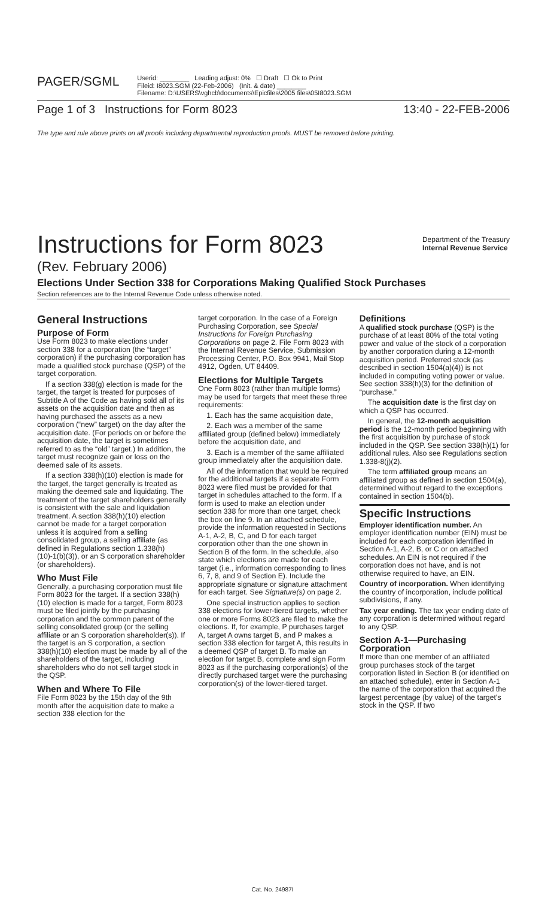PAGER/SGML
Userid: ________ Leading adjust: 0% ☐ Draft ☐ Ok to Print
Fileid: I8023.SGM (22-Feb-2006) (Init. & date) ________
Filename: D:\USERS\vghcb\documents\Epicfiles\2005 files\05I8023.SGM
Page 1 of 3 Instructions for Form 8023 13:40 - 22-FEB-2006
The type and rule above prints on all proofs including departmental reproduction proofs. MUST be removed before printing.
Instructions for Form 8023
Department of the Treasury
Internal Revenue Service
(Rev. February 2006)
Elections Under Section 338 for Corporations Making Qualified Stock Purchases
Section references are to the Internal Revenue Code unless otherwise noted.
General Instructions
Purpose of Form
Use Form 8023 to make elections under section 338 for a corporation (the “target” corporation) if the purchasing corporation has made a qualified stock purchase (QSP) of the target corporation.
If a section 338(g) election is made for the target, the target is treated for purposes of Subtitle A of the Code as having sold all of its assets on the acquisition date and then as having purchased the assets as a new corporation (“new” target) on the day after the acquisition date. (For periods on or before the acquisition date, the target is sometimes referred to as the “old” target.) In addition, the target must recognize gain or loss on the deemed sale of its assets.
If a section 338(h)(10) election is made for the target, the target generally is treated as making the deemed sale and liquidating. The treatment of the target shareholders generally is consistent with the sale and liquidation treatment. A section 338(h)(10) election cannot be made for a target corporation unless it is acquired from a selling consolidated group, a selling affiliate (as defined in Regulations section 1.338(h)(10)-1(b)(3)), or an S corporation shareholder (or shareholders).
Who Must File
Generally, a purchasing corporation must file Form 8023 for the target. If a section 338(h)(10) election is made for a target, Form 8023 must be filed jointly by the purchasing corporation and the common parent of the selling consolidated group (or the selling affiliate or an S corporation shareholder(s)). If the target is an S corporation, a section 338(h)(10) election must be made by all of the shareholders of the target, including shareholders who do not sell target stock in the QSP.
When and Where To File
File Form 8023 by the 15th day of the 9th month after the acquisition date to make a section 338 election for the
target corporation. In the case of a Foreign Purchasing Corporation, see Special Instructions for Foreign Purchasing Corporations on page 2. File Form 8023 with the Internal Revenue Service, Submission Processing Center, P.O. Box 9941, Mail Stop 4912, Ogden, UT 84409.
Elections for Multiple Targets
One Form 8023 (rather than multiple forms) may be used for targets that meet these three requirements:
1. Each has the same acquisition date,
2. Each was a member of the same affiliated group (defined below) immediately before the acquisition date, and
3. Each is a member of the same affiliated group immediately after the acquisition date.
All of the information that would be required for the additional targets if a separate Form 8023 were filed must be provided for that target in schedules attached to the form. If a form is used to make an election under section 338 for more than one target, check the box on line 9. In an attached schedule, provide the information requested in Sections A-1, A-2, B, C, and D for each target corporation other than the one shown in Section B of the form. In the schedule, also state which elections are made for each target (i.e., information corresponding to lines 6, 7, 8, and 9 of Section E). Include the appropriate signature or signature attachment for each target. See Signature(s) on page 2.
One special instruction applies to section 338 elections for lower-tiered targets, whether one or more Forms 8023 are filed to make the elections. If, for example, P purchases target A, target A owns target B, and P makes a section 338 election for target A, this results in a deemed QSP of target B. To make an election for target B, complete and sign Form 8023 as if the purchasing corporation(s) of the directly purchased target were the purchasing corporation(s) of the lower-tiered target.
Definitions
A qualified stock purchase (QSP) is the purchase of at least 80% of the total voting power and value of the stock of a corporation by another corporation during a 12-month acquisition period. Preferred stock (as described in section 1504(a)(4)) is not included in computing voting power or value. See section 338(h)(3) for the definition of “purchase.”
The acquisition date is the first day on which a QSP has occurred.
In general, the 12-month acquisition period is the 12-month period beginning with the first acquisition by purchase of stock included in the QSP. See section 338(h)(1) for additional rules. Also see Regulations section 1.338-8(j)(2).
The term affiliated group means an affiliated group as defined in section 1504(a), determined without regard to the exceptions contained in section 1504(b).
Specific Instructions
Employer identification number. An employer identification number (EIN) must be included for each corporation identified in Section A-1, A-2, B, or C or on attached schedules. An EIN is not required if the corporation does not have, and is not otherwise required to have, an EIN.
Country of incorporation. When identifying the country of incorporation, include political subdivisions, if any.
Tax year ending. The tax year ending date of any corporation is determined without regard to any QSP.
Section A-1—Purchasing Corporation
If more than one member of an affiliated group purchases stock of the target corporation listed in Section B (or identified on an attached schedule), enter in Section A-1 the name of the corporation that acquired the largest percentage (by value) of the target’s stock in the QSP. If two
Cat. No. 24987I